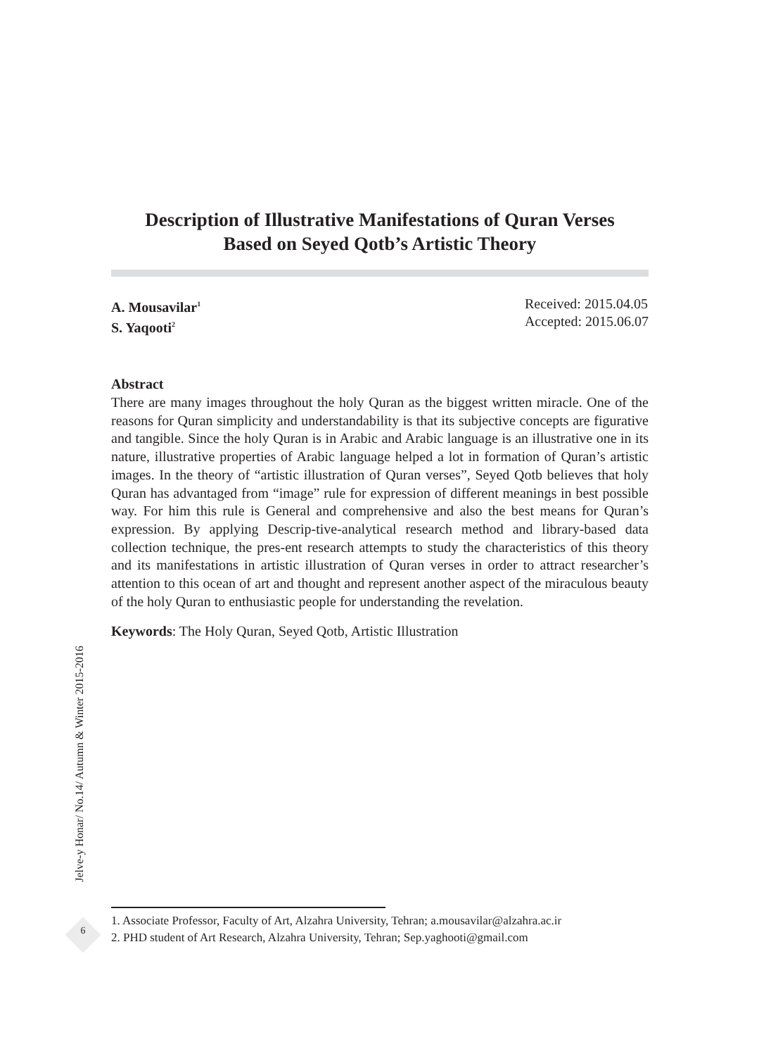Description of Illustrative Manifestations of Quran Verses
Based on Seyed Qotb’s Artistic Theory
A. Mousavilar<sup>1</sup>
S. Yaqooti<sup>2</sup>
Received: 2015.04.05
Accepted: 2015.06.07
Abstract
There are many images throughout the holy Quran as the biggest written miracle. One of the reasons for Quran simplicity and understandability is that its subjective concepts are figurative and tangible. Since the holy Quran is in Arabic and Arabic language is an illustrative one in its nature, illustrative properties of Arabic language helped a lot in formation of Quran’s artistic images. In the theory of “artistic illustration of Quran verses”, Seyed Qotb believes that holy Quran has advantaged from “image” rule for expression of different meanings in best possible way. For him this rule is General and comprehensive and also the best means for Quran’s expression. By applying Descrip-tive-analytical research method and library-based data collection technique, the pres-ent research attempts to study the characteristics of this theory and its manifestations in artistic illustration of Quran verses in order to attract researcher’s attention to this ocean of art and thought and represent another aspect of the miraculous beauty of the holy Quran to enthusiastic people for understanding the revelation.
Keywords: The Holy Quran, Seyed Qotb, Artistic Illustration
Jelve-y Honar/ No.14/ Autumn & Winter 2015-2016
6
1. Associate Professor, Faculty of Art, Alzahra University, Tehran; a.mousavilar@alzahra.ac.ir
2. PHD student of Art Research, Alzahra University, Tehran; Sep.yaghooti@gmail.com